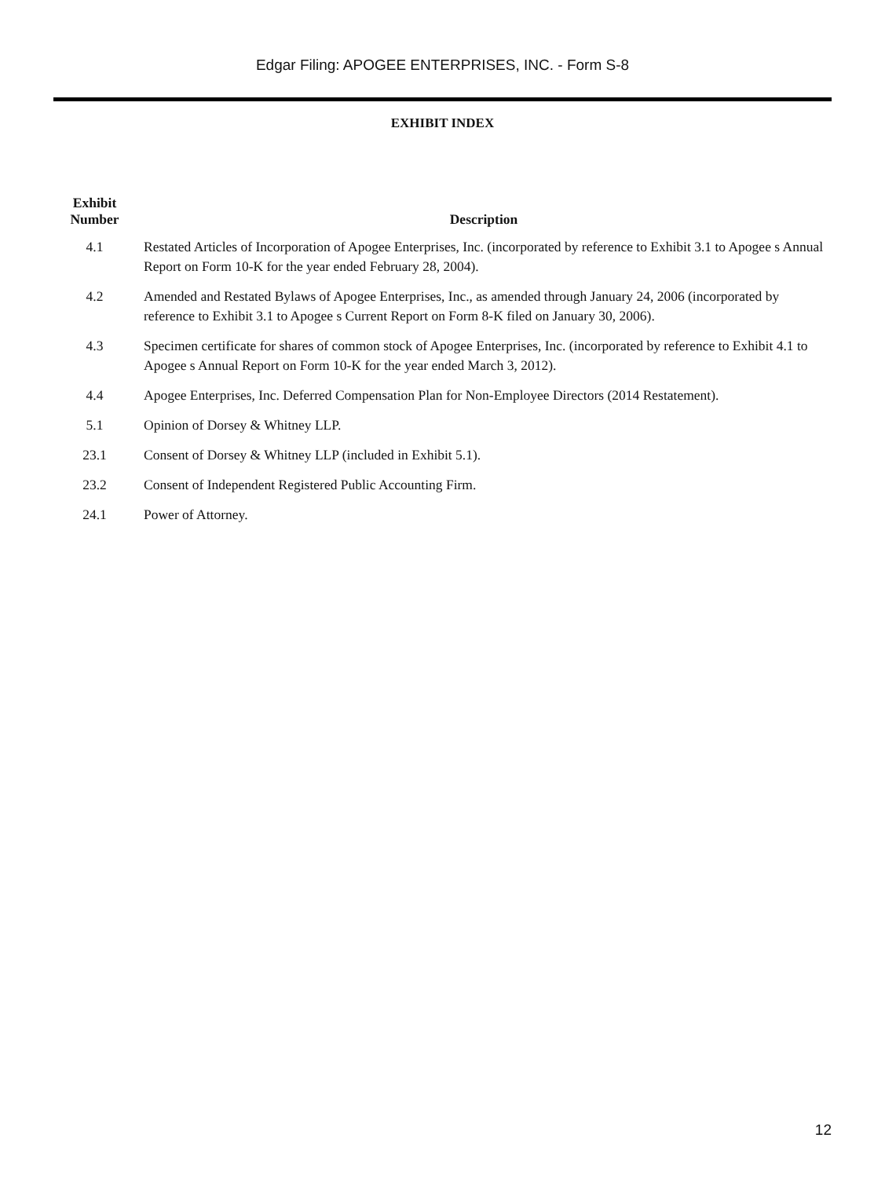Edgar Filing: APOGEE ENTERPRISES, INC. - Form S-8
EXHIBIT INDEX
| Exhibit Number | Description |
| --- | --- |
| 4.1 | Restated Articles of Incorporation of Apogee Enterprises, Inc. (incorporated by reference to Exhibit 3.1 to Apogee s Annual Report on Form 10-K for the year ended February 28, 2004). |
| 4.2 | Amended and Restated Bylaws of Apogee Enterprises, Inc., as amended through January 24, 2006 (incorporated by reference to Exhibit 3.1 to Apogee s Current Report on Form 8-K filed on January 30, 2006). |
| 4.3 | Specimen certificate for shares of common stock of Apogee Enterprises, Inc. (incorporated by reference to Exhibit 4.1 to Apogee s Annual Report on Form 10-K for the year ended March 3, 2012). |
| 4.4 | Apogee Enterprises, Inc. Deferred Compensation Plan for Non-Employee Directors (2014 Restatement). |
| 5.1 | Opinion of Dorsey & Whitney LLP. |
| 23.1 | Consent of Dorsey & Whitney LLP (included in Exhibit 5.1). |
| 23.2 | Consent of Independent Registered Public Accounting Firm. |
| 24.1 | Power of Attorney. |
12